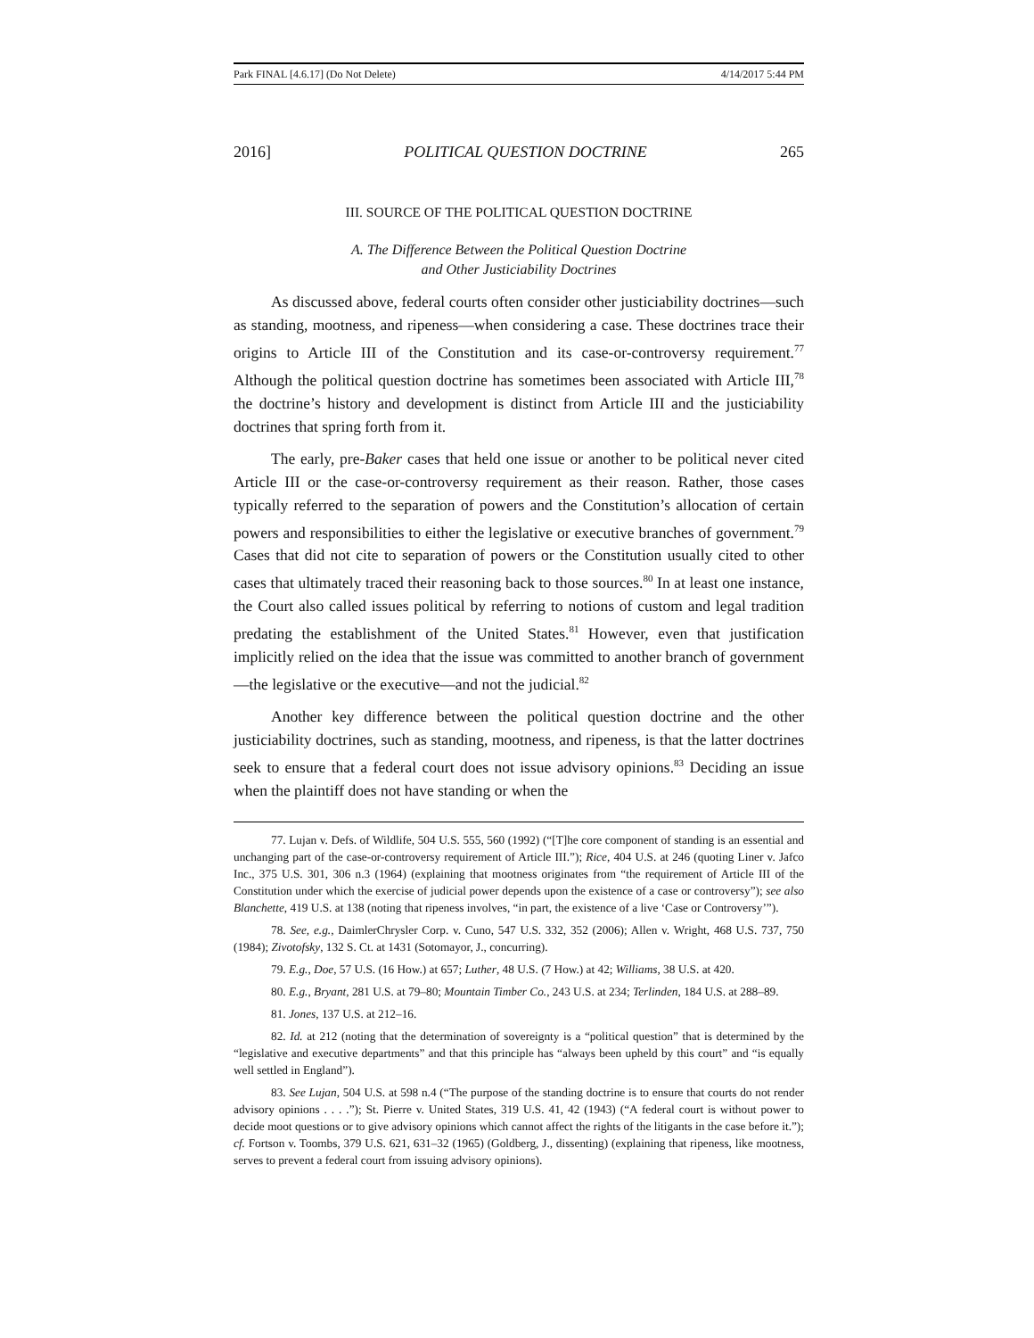Park FINAL [4.6.17] (Do Not Delete) 4/14/2017 5:44 PM
2016] POLITICAL QUESTION DOCTRINE 265
III. SOURCE OF THE POLITICAL QUESTION DOCTRINE
A. The Difference Between the Political Question Doctrine
and Other Justiciability Doctrines
As discussed above, federal courts often consider other justiciability doctrines—such as standing, mootness, and ripeness—when considering a case. These doctrines trace their origins to Article III of the Constitution and its case-or-controversy requirement.<sup>77</sup> Although the political question doctrine has sometimes been associated with Article III,<sup>78</sup> the doctrine’s history and development is distinct from Article III and the justiciability doctrines that spring forth from it.
The early, pre-Baker cases that held one issue or another to be political never cited Article III or the case-or-controversy requirement as their reason. Rather, those cases typically referred to the separation of powers and the Constitution’s allocation of certain powers and responsibilities to either the legislative or executive branches of government.<sup>79</sup> Cases that did not cite to separation of powers or the Constitution usually cited to other cases that ultimately traced their reasoning back to those sources.<sup>80</sup> In at least one instance, the Court also called issues political by referring to notions of custom and legal tradition predating the establishment of the United States.<sup>81</sup> However, even that justification implicitly relied on the idea that the issue was committed to another branch of government—the legislative or the executive—and not the judicial.<sup>82</sup>
Another key difference between the political question doctrine and the other justiciability doctrines, such as standing, mootness, and ripeness, is that the latter doctrines seek to ensure that a federal court does not issue advisory opinions.<sup>83</sup> Deciding an issue when the plaintiff does not have standing or when the
77. Lujan v. Defs. of Wildlife, 504 U.S. 555, 560 (1992) (“[T]he core component of standing is an essential and unchanging part of the case-or-controversy requirement of Article III.”); Rice, 404 U.S. at 246 (quoting Liner v. Jafco Inc., 375 U.S. 301, 306 n.3 (1964) (explaining that mootness originates from “the requirement of Article III of the Constitution under which the exercise of judicial power depends upon the existence of a case or controversy”); see also Blanchette, 419 U.S. at 138 (noting that ripeness involves, “in part, the existence of a live ‘Case or Controversy’”).
78. See, e.g., DaimlerChrysler Corp. v. Cuno, 547 U.S. 332, 352 (2006); Allen v. Wright, 468 U.S. 737, 750 (1984); Zivotofsky, 132 S. Ct. at 1431 (Sotomayor, J., concurring).
79. E.g., Doe, 57 U.S. (16 How.) at 657; Luther, 48 U.S. (7 How.) at 42; Williams, 38 U.S. at 420.
80. E.g., Bryant, 281 U.S. at 79–80; Mountain Timber Co., 243 U.S. at 234; Terlinden, 184 U.S. at 288–89.
81. Jones, 137 U.S. at 212–16.
82. Id. at 212 (noting that the determination of sovereignty is a “political question” that is determined by the “legislative and executive departments” and that this principle has “always been upheld by this court” and “is equally well settled in England”).
83. See Lujan, 504 U.S. at 598 n.4 (“The purpose of the standing doctrine is to ensure that courts do not render advisory opinions . . . .”); St. Pierre v. United States, 319 U.S. 41, 42 (1943) (“A federal court is without power to decide moot questions or to give advisory opinions which cannot affect the rights of the litigants in the case before it.”); cf. Fortson v. Toombs, 379 U.S. 621, 631–32 (1965) (Goldberg, J., dissenting) (explaining that ripeness, like mootness, serves to prevent a federal court from issuing advisory opinions).